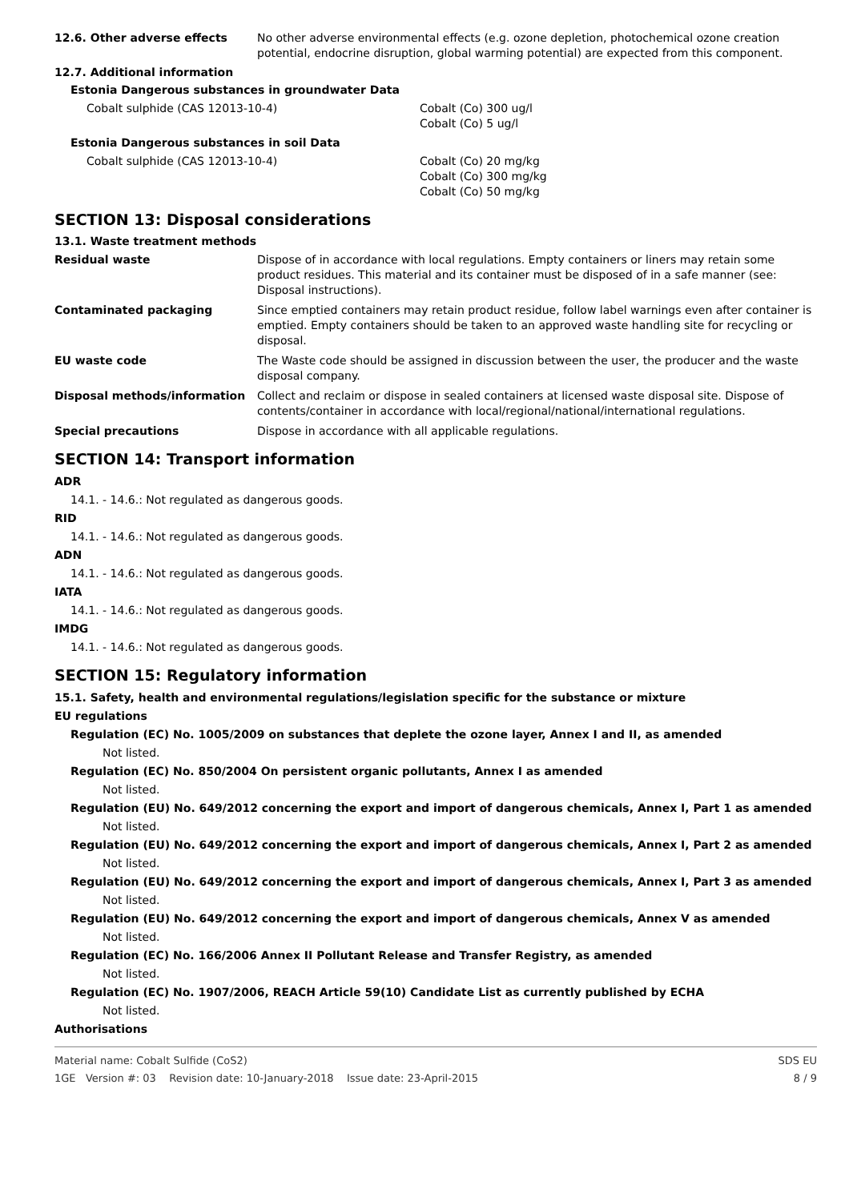12.6. Other adverse effects No other adverse environmental effects (e.g. ozone depletion, photochemical ozone creation potential, endocrine disruption, global warming potential) are expected from this component.
12.7. Additional information
Estonia Dangerous substances in groundwater Data
Cobalt sulphide (CAS 12013-10-4) Cobalt (Co) 300 ug/l
Cobalt (Co) 5 ug/l
Estonia Dangerous substances in soil Data
Cobalt sulphide (CAS 12013-10-4) Cobalt (Co) 20 mg/kg
Cobalt (Co) 300 mg/kg
Cobalt (Co) 50 mg/kg
SECTION 13: Disposal considerations
13.1. Waste treatment methods
Residual waste Dispose of in accordance with local regulations. Empty containers or liners may retain some product residues. This material and its container must be disposed of in a safe manner (see: Disposal instructions).
Contaminated packaging Since emptied containers may retain product residue, follow label warnings even after container is emptied. Empty containers should be taken to an approved waste handling site for recycling or disposal.
EU waste code The Waste code should be assigned in discussion between the user, the producer and the waste disposal company.
Disposal methods/information Collect and reclaim or dispose in sealed containers at licensed waste disposal site. Dispose of contents/container in accordance with local/regional/national/international regulations.
Special precautions Dispose in accordance with all applicable regulations.
SECTION 14: Transport information
ADR
14.1. - 14.6.: Not regulated as dangerous goods.
RID
14.1. - 14.6.: Not regulated as dangerous goods.
ADN
14.1. - 14.6.: Not regulated as dangerous goods.
IATA
14.1. - 14.6.: Not regulated as dangerous goods.
IMDG
14.1. - 14.6.: Not regulated as dangerous goods.
SECTION 15: Regulatory information
15.1. Safety, health and environmental regulations/legislation specific for the substance or mixture
EU regulations
Regulation (EC) No. 1005/2009 on substances that deplete the ozone layer, Annex I and II, as amended
Not listed.
Regulation (EC) No. 850/2004 On persistent organic pollutants, Annex I as amended
Not listed.
Regulation (EU) No. 649/2012 concerning the export and import of dangerous chemicals, Annex I, Part 1 as amended
Not listed.
Regulation (EU) No. 649/2012 concerning the export and import of dangerous chemicals, Annex I, Part 2 as amended
Not listed.
Regulation (EU) No. 649/2012 concerning the export and import of dangerous chemicals, Annex I, Part 3 as amended
Not listed.
Regulation (EU) No. 649/2012 concerning the export and import of dangerous chemicals, Annex V as amended
Not listed.
Regulation (EC) No. 166/2006 Annex II Pollutant Release and Transfer Registry, as amended
Not listed.
Regulation (EC) No. 1907/2006, REACH Article 59(10) Candidate List as currently published by ECHA
Not listed.
Authorisations
Material name: Cobalt Sulfide (CoS2)
1GE Version #: 03 Revision date: 10-January-2018 Issue date: 23-April-2015
SDS EU
8 / 9